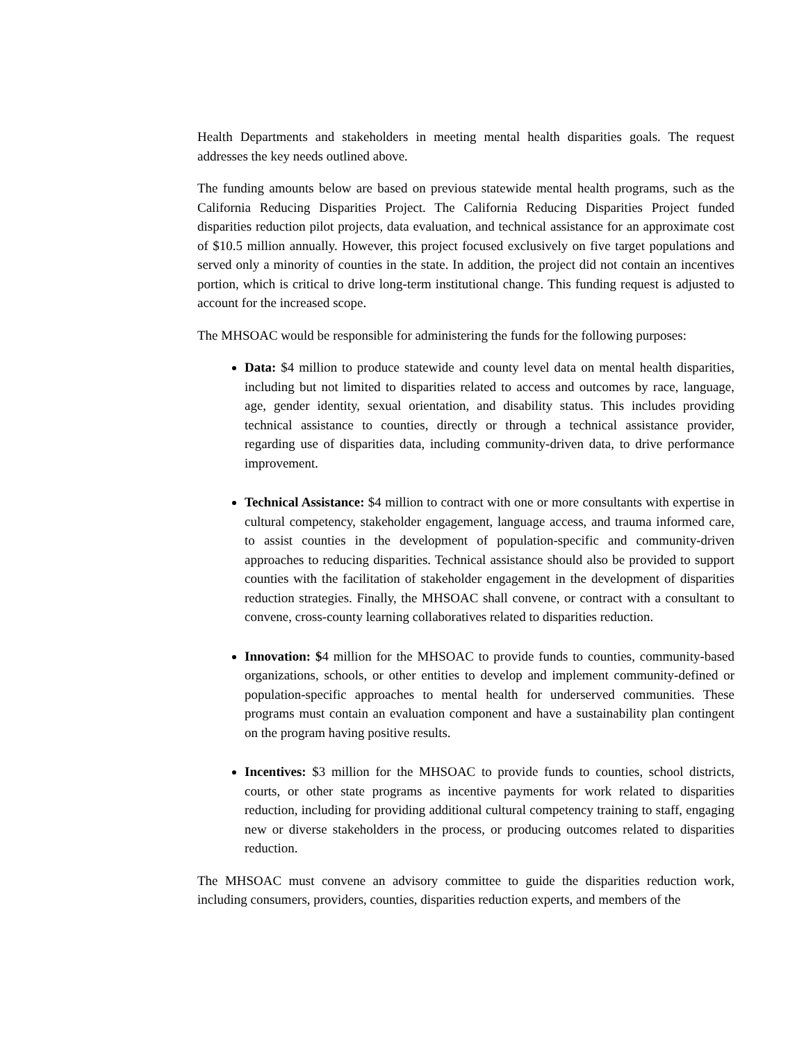Health Departments and stakeholders in meeting mental health disparities goals. The request addresses the key needs outlined above.
The funding amounts below are based on previous statewide mental health programs, such as the California Reducing Disparities Project. The California Reducing Disparities Project funded disparities reduction pilot projects, data evaluation, and technical assistance for an approximate cost of $10.5 million annually. However, this project focused exclusively on five target populations and served only a minority of counties in the state. In addition, the project did not contain an incentives portion, which is critical to drive long-term institutional change. This funding request is adjusted to account for the increased scope.
The MHSOAC would be responsible for administering the funds for the following purposes:
Data: $4 million to produce statewide and county level data on mental health disparities, including but not limited to disparities related to access and outcomes by race, language, age, gender identity, sexual orientation, and disability status. This includes providing technical assistance to counties, directly or through a technical assistance provider, regarding use of disparities data, including community-driven data, to drive performance improvement.
Technical Assistance: $4 million to contract with one or more consultants with expertise in cultural competency, stakeholder engagement, language access, and trauma informed care, to assist counties in the development of population-specific and community-driven approaches to reducing disparities. Technical assistance should also be provided to support counties with the facilitation of stakeholder engagement in the development of disparities reduction strategies. Finally, the MHSOAC shall convene, or contract with a consultant to convene, cross-county learning collaboratives related to disparities reduction.
Innovation: $4 million for the MHSOAC to provide funds to counties, community-based organizations, schools, or other entities to develop and implement community-defined or population-specific approaches to mental health for underserved communities. These programs must contain an evaluation component and have a sustainability plan contingent on the program having positive results.
Incentives: $3 million for the MHSOAC to provide funds to counties, school districts, courts, or other state programs as incentive payments for work related to disparities reduction, including for providing additional cultural competency training to staff, engaging new or diverse stakeholders in the process, or producing outcomes related to disparities reduction.
The MHSOAC must convene an advisory committee to guide the disparities reduction work, including consumers, providers, counties, disparities reduction experts, and members of the